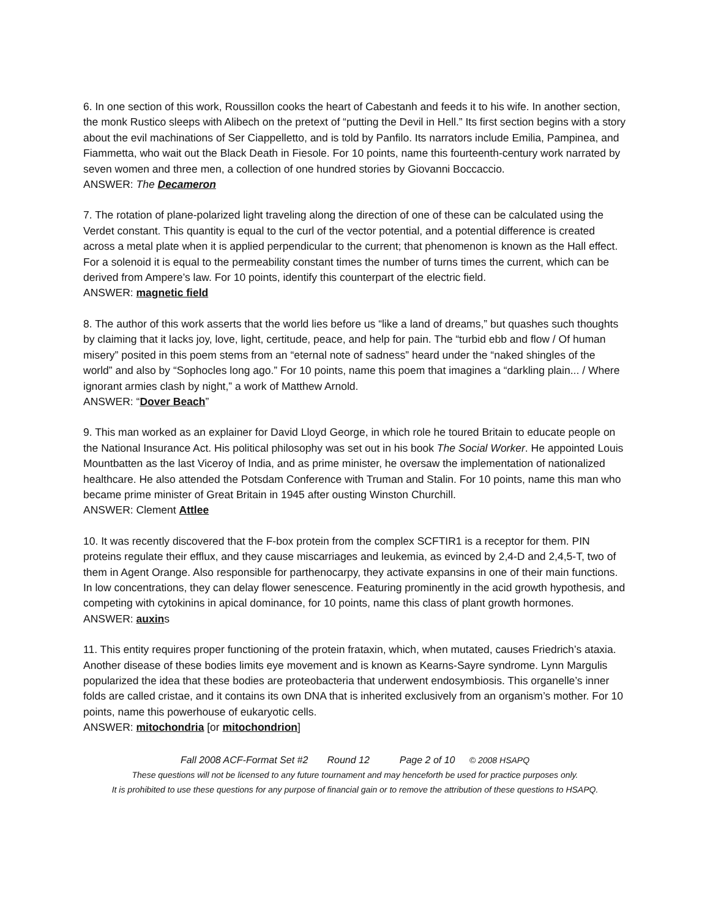6. In one section of this work, Roussillon cooks the heart of Cabestanh and feeds it to his wife. In another section, the monk Rustico sleeps with Alibech on the pretext of “putting the Devil in Hell.” Its first section begins with a story about the evil machinations of Ser Ciappelletto, and is told by Panfilo. Its narrators include Emilia, Pampinea, and Fiammetta, who wait out the Black Death in Fiesole. For 10 points, name this fourteenth-century work narrated by seven women and three men, a collection of one hundred stories by Giovanni Boccaccio.
ANSWER: The Decameron
7. The rotation of plane-polarized light traveling along the direction of one of these can be calculated using the Verdet constant. This quantity is equal to the curl of the vector potential, and a potential difference is created across a metal plate when it is applied perpendicular to the current; that phenomenon is known as the Hall effect. For a solenoid it is equal to the permeability constant times the number of turns times the current, which can be derived from Ampere’s law. For 10 points, identify this counterpart of the electric field.
ANSWER: magnetic field
8. The author of this work asserts that the world lies before us “like a land of dreams,” but quashes such thoughts by claiming that it lacks joy, love, light, certitude, peace, and help for pain. The “turbid ebb and flow / Of human misery” posited in this poem stems from an “eternal note of sadness” heard under the “naked shingles of the world” and also by “Sophocles long ago.” For 10 points, name this poem that imagines a “darkling plain... / Where ignorant armies clash by night,” a work of Matthew Arnold.
ANSWER: “Dover Beach”
9. This man worked as an explainer for David Lloyd George, in which role he toured Britain to educate people on the National Insurance Act. His political philosophy was set out in his book The Social Worker. He appointed Louis Mountbatten as the last Viceroy of India, and as prime minister, he oversaw the implementation of nationalized healthcare. He also attended the Potsdam Conference with Truman and Stalin. For 10 points, name this man who became prime minister of Great Britain in 1945 after ousting Winston Churchill.
ANSWER: Clement Attlee
10. It was recently discovered that the F-box protein from the complex SCFTIR1 is a receptor for them. PIN proteins regulate their efflux, and they cause miscarriages and leukemia, as evinced by 2,4-D and 2,4,5-T, two of them in Agent Orange. Also responsible for parthenocarpy, they activate expansins in one of their main functions. In low concentrations, they can delay flower senescence. Featuring prominently in the acid growth hypothesis, and competing with cytokinins in apical dominance, for 10 points, name this class of plant growth hormones.
ANSWER: auxins
11. This entity requires proper functioning of the protein frataxin, which, when mutated, causes Friedrich’s ataxia. Another disease of these bodies limits eye movement and is known as Kearns-Sayre syndrome. Lynn Margulis popularized the idea that these bodies are proteobacteria that underwent endosymbiosis. This organelle’s inner folds are called cristae, and it contains its own DNA that is inherited exclusively from an organism’s mother. For 10 points, name this powerhouse of eukaryotic cells.
ANSWER: mitochondria [or mitochondrion]
Fall 2008 ACF-Format Set #2 Round 12 Page 2 of 10 © 2008 HSAPQ
These questions will not be licensed to any future tournament and may henceforth be used for practice purposes only.
It is prohibited to use these questions for any purpose of financial gain or to remove the attribution of these questions to HSAPQ.